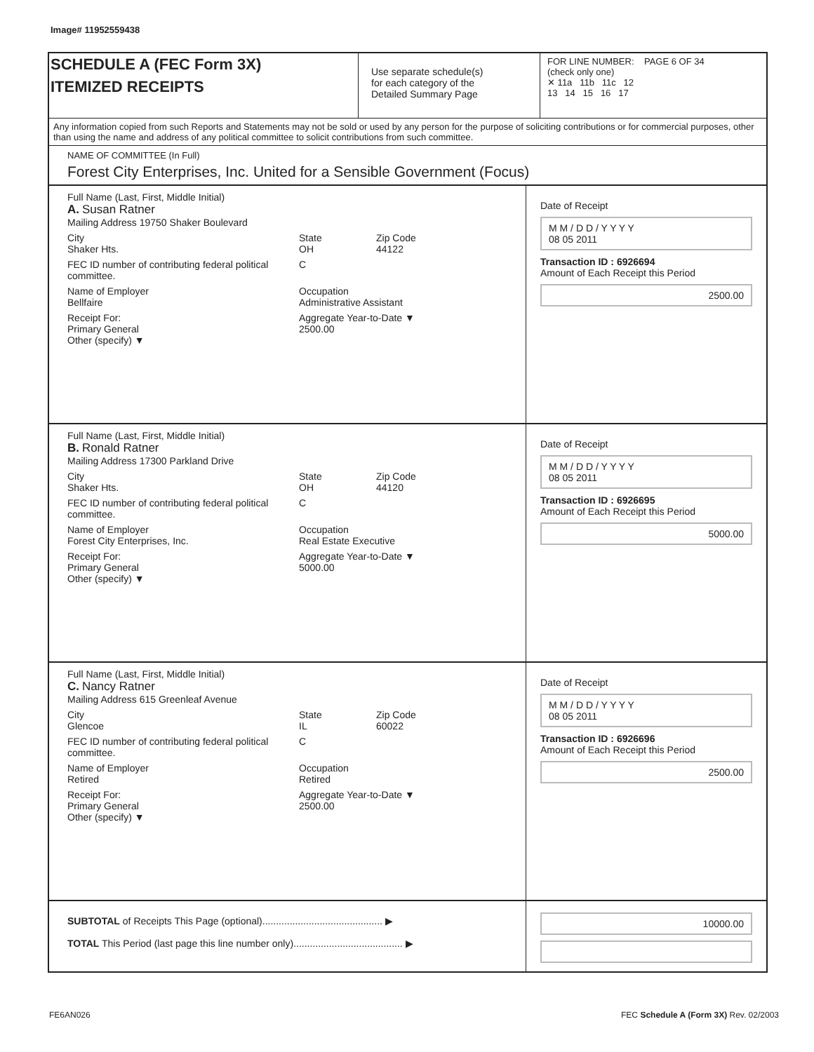Image# 11952559438
SCHEDULE A (FEC Form 3X)
ITEMIZED RECEIPTS
Use separate schedule(s)
for each category of the
Detailed Summary Page
FOR LINE NUMBER: PAGE 6 OF 34
(check only one)
✕ 11a 11b 11c 12
13 14 15 16 17
Any information copied from such Reports and Statements may not be sold or used by any person for the purpose of soliciting contributions or for commercial purposes, other than using the name and address of any political committee to solicit contributions from such committee.
NAME OF COMMITTEE (In Full)
Forest City Enterprises, Inc. United for a Sensible Government (Focus)
Full Name (Last, First, Middle Initial)
A. Susan Ratner
Mailing Address 19750 Shaker Boulevard
City
Shaker Hts. State
OH Zip Code
44122
FEC ID number of contributing federal political committee. C
Name of Employer
Bellfaire Occupation
Administrative Assistant
Receipt For:
Primary General
Other (specify) ▼ Aggregate Year-to-Date ▼
2500.00
Date of Receipt
M M / D D / Y Y Y Y
08 05 2011
Transaction ID : 6926694
Amount of Each Receipt this Period
2500.00
Full Name (Last, First, Middle Initial)
B. Ronald Ratner
Mailing Address 17300 Parkland Drive
City
Shaker Hts. State
OH Zip Code
44120
FEC ID number of contributing federal political committee. C
Name of Employer
Forest City Enterprises, Inc. Occupation
Real Estate Executive
Receipt For:
Primary General
Other (specify) ▼ Aggregate Year-to-Date ▼
5000.00
Date of Receipt
M M / D D / Y Y Y Y
08 05 2011
Transaction ID : 6926695
Amount of Each Receipt this Period
5000.00
Full Name (Last, First, Middle Initial)
C. Nancy Ratner
Mailing Address 615 Greenleaf Avenue
City
Glencoe State
IL Zip Code
60022
FEC ID number of contributing federal political committee. C
Name of Employer
Retired Occupation
Retired
Receipt For:
Primary General
Other (specify) ▼ Aggregate Year-to-Date ▼
2500.00
Date of Receipt
M M / D D / Y Y Y Y
08 05 2011
Transaction ID : 6926696
Amount of Each Receipt this Period
2500.00
SUBTOTAL of Receipts This Page (optional)............................................ ▶
TOTAL This Period (last page this line number only)........................................ ▶
10000.00
FE6AN026
FEC Schedule A (Form 3X) Rev. 02/2003